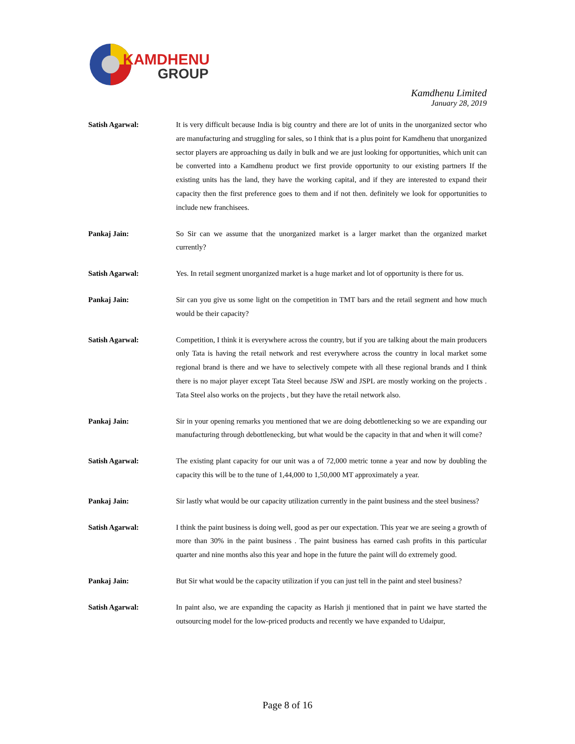KAMDHENU
GROUP
Kamdhenu Limited
January 28, 2019
Satish Agarwal: It is very difficult because India is big country and there are lot of units in the unorganized sector who are manufacturing and struggling for sales, so I think that is a plus point for Kamdhenu that unorganized sector players are approaching us daily in bulk and we are just looking for opportunities, which unit can be converted into a Kamdhenu product we first provide opportunity to our existing partners If the existing units has the land, they have the working capital, and if they are interested to expand their capacity then the first preference goes to them and if not then. definitely we look for opportunities to include new franchisees.
Pankaj Jain: So Sir can we assume that the unorganized market is a larger market than the organized market currently?
Satish Agarwal: Yes. In retail segment unorganized market is a huge market and lot of opportunity is there for us.
Pankaj Jain: Sir can you give us some light on the competition in TMT bars and the retail segment and how much would be their capacity?
Satish Agarwal: Competition, I think it is everywhere across the country, but if you are talking about the main producers only Tata is having the retail network and rest everywhere across the country in local market some regional brand is there and we have to selectively compete with all these regional brands and I think there is no major player except Tata Steel because JSW and JSPL are mostly working on the projects . Tata Steel also works on the projects , but they have the retail network also.
Pankaj Jain: Sir in your opening remarks you mentioned that we are doing debottlenecking so we are expanding our manufacturing through debottlenecking, but what would be the capacity in that and when it will come?
Satish Agarwal: The existing plant capacity for our unit was a of 72,000 metric tonne a year and now by doubling the capacity this will be to the tune of 1,44,000 to 1,50,000 MT approximately a year.
Pankaj Jain: Sir lastly what would be our capacity utilization currently in the paint business and the steel business?
Satish Agarwal: I think the paint business is doing well, good as per our expectation. This year we are seeing a growth of more than 30% in the paint business . The paint business has earned cash profits in this particular quarter and nine months also this year and hope in the future the paint will do extremely good.
Pankaj Jain: But Sir what would be the capacity utilization if you can just tell in the paint and steel business?
Satish Agarwal: In paint also, we are expanding the capacity as Harish ji mentioned that in paint we have started the outsourcing model for the low-priced products and recently we have expanded to Udaipur,
Page 8 of 16